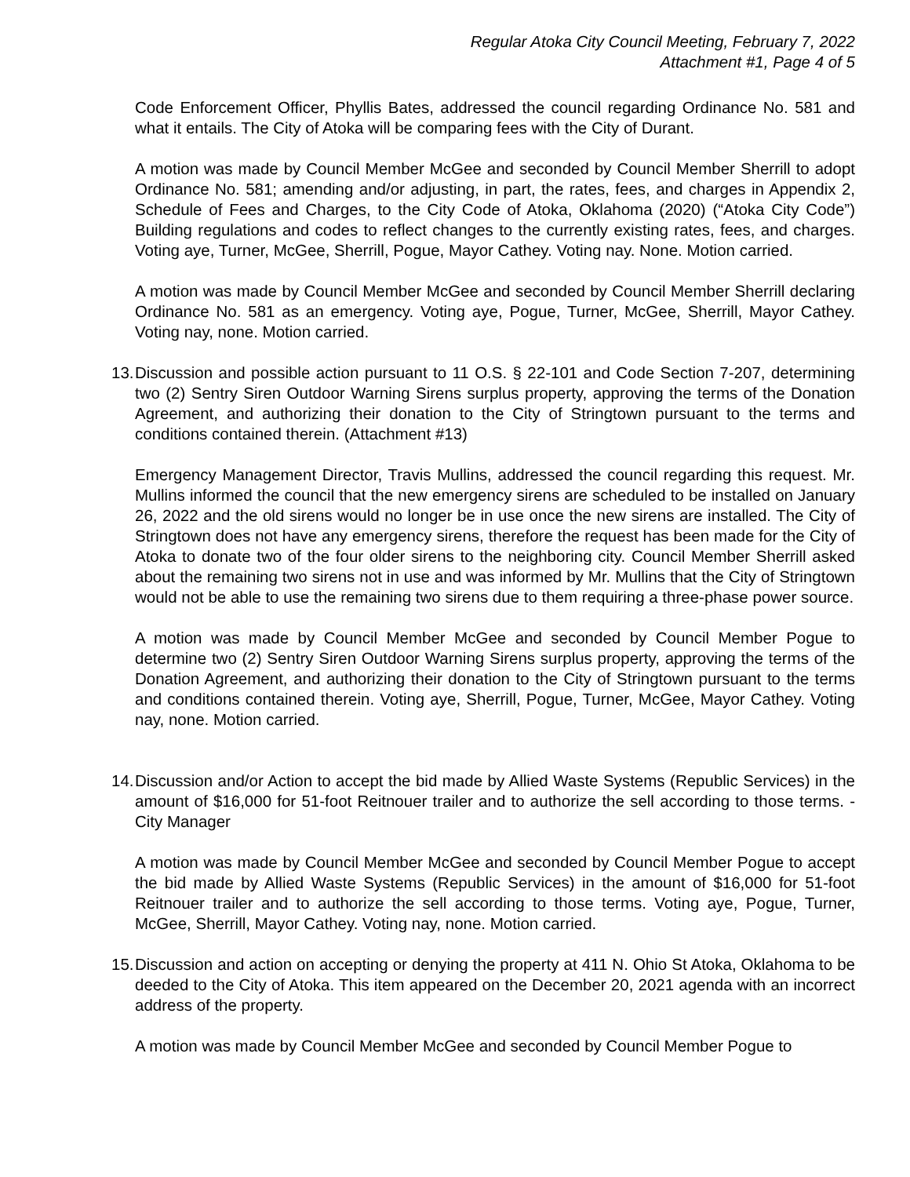Regular Atoka City Council Meeting, February 7, 2022
Attachment #1, Page 4 of 5
Code Enforcement Officer, Phyllis Bates, addressed the council regarding Ordinance No. 581 and what it entails. The City of Atoka will be comparing fees with the City of Durant.
A motion was made by Council Member McGee and seconded by Council Member Sherrill to adopt Ordinance No. 581; amending and/or adjusting, in part, the rates, fees, and charges in Appendix 2, Schedule of Fees and Charges, to the City Code of Atoka, Oklahoma (2020) (“Atoka City Code”) Building regulations and codes to reflect changes to the currently existing rates, fees, and charges. Voting aye, Turner, McGee, Sherrill, Pogue, Mayor Cathey. Voting nay. None. Motion carried.
A motion was made by Council Member McGee and seconded by Council Member Sherrill declaring Ordinance No. 581 as an emergency. Voting aye, Pogue, Turner, McGee, Sherrill, Mayor Cathey. Voting nay, none. Motion carried.
13. Discussion and possible action pursuant to 11 O.S. § 22-101 and Code Section 7-207, determining two (2) Sentry Siren Outdoor Warning Sirens surplus property, approving the terms of the Donation Agreement, and authorizing their donation to the City of Stringtown pursuant to the terms and conditions contained therein. (Attachment #13)
Emergency Management Director, Travis Mullins, addressed the council regarding this request. Mr. Mullins informed the council that the new emergency sirens are scheduled to be installed on January 26, 2022 and the old sirens would no longer be in use once the new sirens are installed. The City of Stringtown does not have any emergency sirens, therefore the request has been made for the City of Atoka to donate two of the four older sirens to the neighboring city. Council Member Sherrill asked about the remaining two sirens not in use and was informed by Mr. Mullins that the City of Stringtown would not be able to use the remaining two sirens due to them requiring a three-phase power source.
A motion was made by Council Member McGee and seconded by Council Member Pogue to determine two (2) Sentry Siren Outdoor Warning Sirens surplus property, approving the terms of the Donation Agreement, and authorizing their donation to the City of Stringtown pursuant to the terms and conditions contained therein. Voting aye, Sherrill, Pogue, Turner, McGee, Mayor Cathey. Voting nay, none. Motion carried.
14. Discussion and/or Action to accept the bid made by Allied Waste Systems (Republic Services) in the amount of $16,000 for 51-foot Reitnouer trailer and to authorize the sell according to those terms. - City Manager
A motion was made by Council Member McGee and seconded by Council Member Pogue to accept the bid made by Allied Waste Systems (Republic Services) in the amount of $16,000 for 51-foot Reitnouer trailer and to authorize the sell according to those terms. Voting aye, Pogue, Turner, McGee, Sherrill, Mayor Cathey. Voting nay, none. Motion carried.
15. Discussion and action on accepting or denying the property at 411 N. Ohio St Atoka, Oklahoma to be deeded to the City of Atoka. This item appeared on the December 20, 2021 agenda with an incorrect address of the property.
A motion was made by Council Member McGee and seconded by Council Member Pogue to